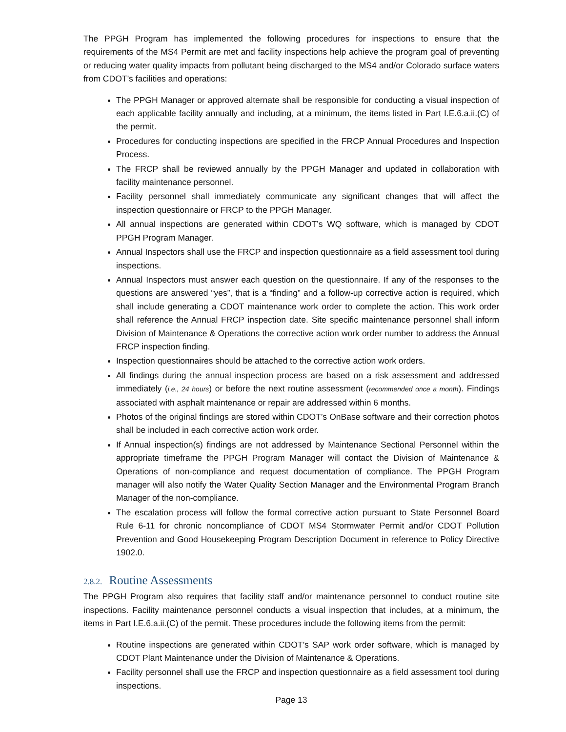The PPGH Program has implemented the following procedures for inspections to ensure that the requirements of the MS4 Permit are met and facility inspections help achieve the program goal of preventing or reducing water quality impacts from pollutant being discharged to the MS4 and/or Colorado surface waters from CDOT’s facilities and operations:
The PPGH Manager or approved alternate shall be responsible for conducting a visual inspection of each applicable facility annually and including, at a minimum, the items listed in Part I.E.6.a.ii.(C) of the permit.
Procedures for conducting inspections are specified in the FRCP Annual Procedures and Inspection Process.
The FRCP shall be reviewed annually by the PPGH Manager and updated in collaboration with facility maintenance personnel.
Facility personnel shall immediately communicate any significant changes that will affect the inspection questionnaire or FRCP to the PPGH Manager.
All annual inspections are generated within CDOT’s WQ software, which is managed by CDOT PPGH Program Manager.
Annual Inspectors shall use the FRCP and inspection questionnaire as a field assessment tool during inspections.
Annual Inspectors must answer each question on the questionnaire. If any of the responses to the questions are answered “yes”, that is a “finding” and a follow-up corrective action is required, which shall include generating a CDOT maintenance work order to complete the action. This work order shall reference the Annual FRCP inspection date. Site specific maintenance personnel shall inform Division of Maintenance & Operations the corrective action work order number to address the Annual FRCP inspection finding.
Inspection questionnaires should be attached to the corrective action work orders.
All findings during the annual inspection process are based on a risk assessment and addressed immediately (i.e., 24 hours) or before the next routine assessment (recommended once a month). Findings associated with asphalt maintenance or repair are addressed within 6 months.
Photos of the original findings are stored within CDOT’s OnBase software and their correction photos shall be included in each corrective action work order.
If Annual inspection(s) findings are not addressed by Maintenance Sectional Personnel within the appropriate timeframe the PPGH Program Manager will contact the Division of Maintenance & Operations of non-compliance and request documentation of compliance. The PPGH Program manager will also notify the Water Quality Section Manager and the Environmental Program Branch Manager of the non-compliance.
The escalation process will follow the formal corrective action pursuant to State Personnel Board Rule 6-11 for chronic noncompliance of CDOT MS4 Stormwater Permit and/or CDOT Pollution Prevention and Good Housekeeping Program Description Document in reference to Policy Directive 1902.0.
2.8.2. Routine Assessments
The PPGH Program also requires that facility staff and/or maintenance personnel to conduct routine site inspections. Facility maintenance personnel conducts a visual inspection that includes, at a minimum, the items in Part I.E.6.a.ii.(C) of the permit. These procedures include the following items from the permit:
Routine inspections are generated within CDOT’s SAP work order software, which is managed by CDOT Plant Maintenance under the Division of Maintenance & Operations.
Facility personnel shall use the FRCP and inspection questionnaire as a field assessment tool during inspections.
Page 13